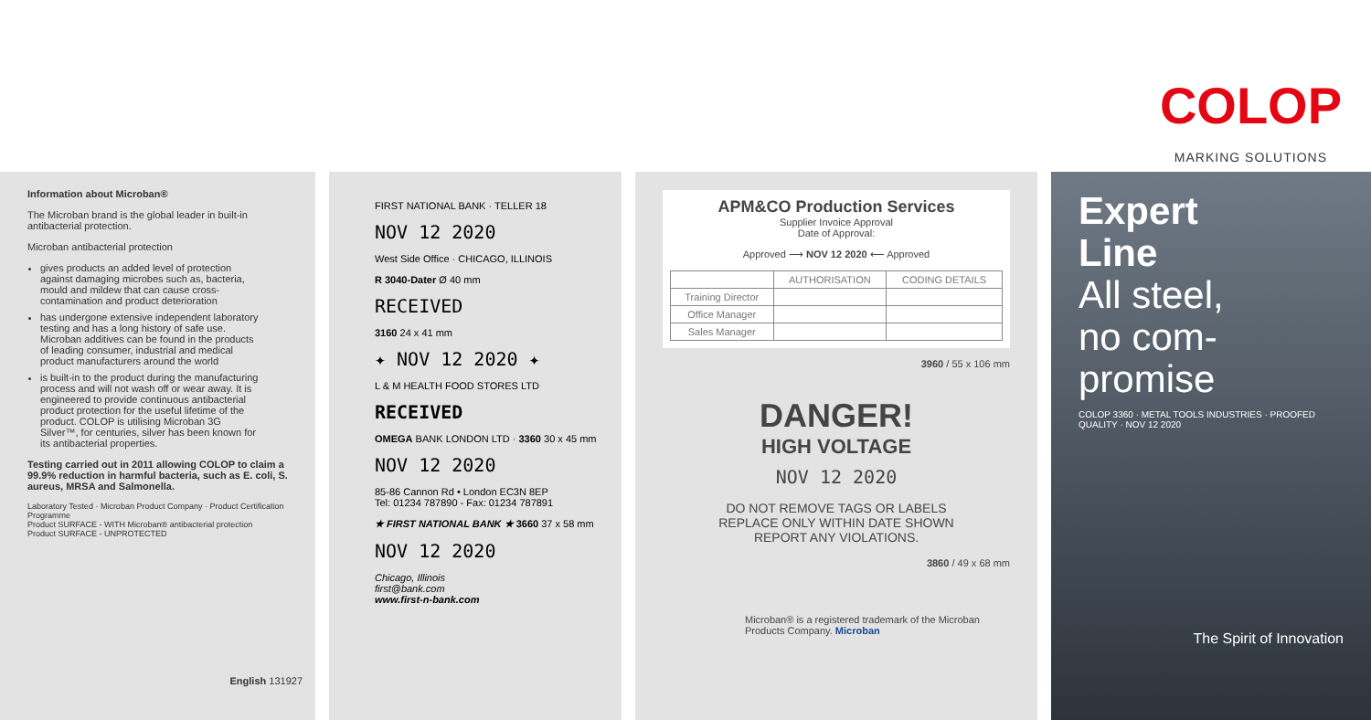COLOP
MARKING SOLUTIONS
Information about Microban®
The Microban brand is the global leader in built-in antibacterial protection.
Microban antibacterial protection
gives products an added level of protection against damaging microbes such as, bacteria, mould and mildew that can cause cross-contamination and product deterioration
has undergone extensive independent laboratory testing and has a long history of safe use. Microban additives can be found in the products of leading consumer, industrial and medical product manufacturers around the world
is built-in to the product during the manufacturing process and will not wash off or wear away. It is engineered to provide continuous antibacterial product protection for the useful lifetime of the product. COLOP is utilising Microban 3G Silver™, for centuries, silver has been known for its antibacterial properties.
Testing carried out in 2011 allowing COLOP to claim a 99.9% reduction in harmful bacteria, such as E. coli, S. aureus, MRSA and Salmonella.
Laboratory Tested · Microban Product Company · Product Certification Programme
Product SURFACE - WITH Microban® antibacterial protection
Product SURFACE - UNPROTECTED
English 131927
FIRST NATIONAL BANK · TELLER 18
NOV 12 2020
West Side Office · CHICAGO, ILLINOIS
R 3040-Dater Ø 40 mm
RECEIVED
3160 24 x 41 mm
✦ NOV 12 2020 ✦
L & M HEALTH FOOD STORES LTD
RECEIVED
OMEGA BANK LONDON LTD · 3360 30 x 45 mm
NOV 12 2020
85-86 Cannon Rd • London EC3N 8EP
Tel: 01234 787890 - Fax: 01234 787891
★ FIRST NATIONAL BANK ★ 3660 37 x 58 mm
NOV 12 2020
Chicago, Illinois
first@bank.com
www.first-n-bank.com
APM&CO Production Services
Supplier Invoice Approval
Date of Approval:
Approved ⟶ NOV 12 2020 ⟵ Approved
| | AUTHORISATION | CODING DETAILS |
| --- | --- | --- |
| Training Director | | |
| Office Manager | | |
| Sales Manager | | |
3960 / 55 x 106 mm
DANGER!
HIGH VOLTAGE
NOV 12 2020
DO NOT REMOVE TAGS OR LABELS
REPLACE ONLY WITHIN DATE SHOWN
REPORT ANY VIOLATIONS.
3860 / 49 x 68 mm
Microban® is a registered trademark of the Microban Products Company. Microban
Expert
Line
All steel,
no com-
promise
COLOP 3360 · METAL TOOLS INDUSTRIES · PROOFED QUALITY · NOV 12 2020
The Spirit of Innovation